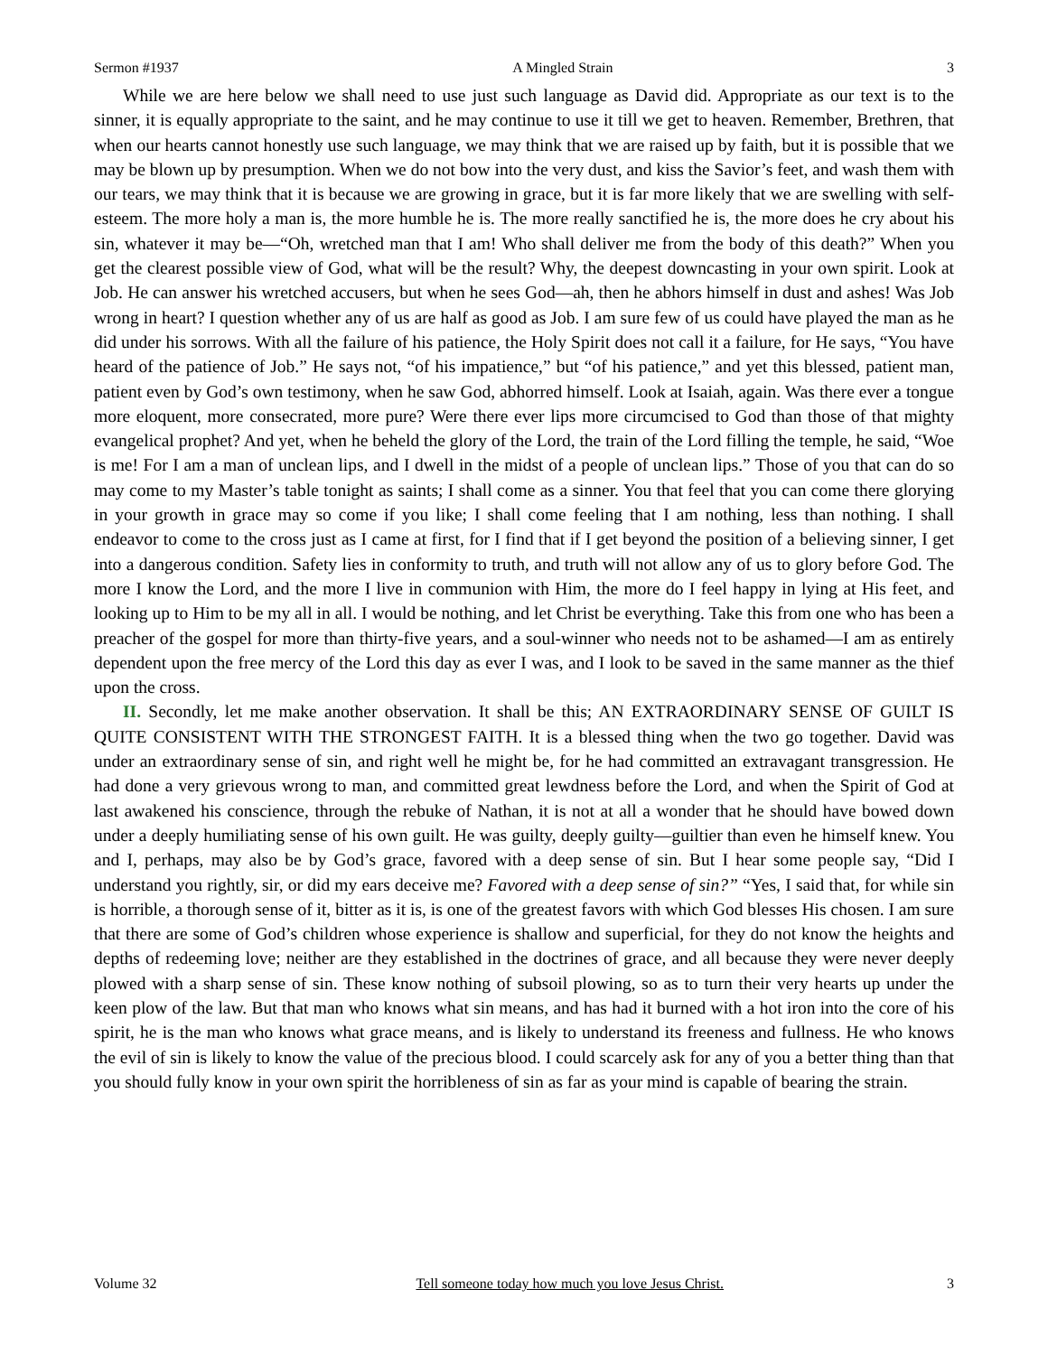Sermon #1937 A Mingled Strain 3
While we are here below we shall need to use just such language as David did. Appropriate as our text is to the sinner, it is equally appropriate to the saint, and he may continue to use it till we get to heaven. Remember, Brethren, that when our hearts cannot honestly use such language, we may think that we are raised up by faith, but it is possible that we may be blown up by presumption. When we do not bow into the very dust, and kiss the Savior’s feet, and wash them with our tears, we may think that it is because we are growing in grace, but it is far more likely that we are swelling with self-esteem. The more holy a man is, the more humble he is. The more really sanctified he is, the more does he cry about his sin, whatever it may be—“Oh, wretched man that I am! Who shall deliver me from the body of this death?” When you get the clearest possible view of God, what will be the result? Why, the deepest downcasting in your own spirit. Look at Job. He can answer his wretched accusers, but when he sees God—ah, then he abhors himself in dust and ashes! Was Job wrong in heart? I question whether any of us are half as good as Job. I am sure few of us could have played the man as he did under his sorrows. With all the failure of his patience, the Holy Spirit does not call it a failure, for He says, “You have heard of the patience of Job.” He says not, “of his impatience,” but “of his patience,” and yet this blessed, patient man, patient even by God’s own testimony, when he saw God, abhorred himself. Look at Isaiah, again. Was there ever a tongue more eloquent, more consecrated, more pure? Were there ever lips more circumcised to God than those of that mighty evangelical prophet? And yet, when he beheld the glory of the Lord, the train of the Lord filling the temple, he said, “Woe is me! For I am a man of unclean lips, and I dwell in the midst of a people of unclean lips.” Those of you that can do so may come to my Master’s table tonight as saints; I shall come as a sinner. You that feel that you can come there glorying in your growth in grace may so come if you like; I shall come feeling that I am nothing, less than nothing. I shall endeavor to come to the cross just as I came at first, for I find that if I get beyond the position of a believing sinner, I get into a dangerous condition. Safety lies in conformity to truth, and truth will not allow any of us to glory before God. The more I know the Lord, and the more I live in communion with Him, the more do I feel happy in lying at His feet, and looking up to Him to be my all in all. I would be nothing, and let Christ be everything. Take this from one who has been a preacher of the gospel for more than thirty-five years, and a soul-winner who needs not to be ashamed—I am as entirely dependent upon the free mercy of the Lord this day as ever I was, and I look to be saved in the same manner as the thief upon the cross.
II. Secondly, let me make another observation. It shall be this; AN EXTRAORDINARY SENSE OF GUILT IS QUITE CONSISTENT WITH THE STRONGEST FAITH. It is a blessed thing when the two go together. David was under an extraordinary sense of sin, and right well he might be, for he had committed an extravagant transgression. He had done a very grievous wrong to man, and committed great lewdness before the Lord, and when the Spirit of God at last awakened his conscience, through the rebuke of Nathan, it is not at all a wonder that he should have bowed down under a deeply humiliating sense of his own guilt. He was guilty, deeply guilty—guiltier than even he himself knew. You and I, perhaps, may also be by God’s grace, favored with a deep sense of sin. But I hear some people say, “Did I understand you rightly, sir, or did my ears deceive me? Favored with a deep sense of sin?” “Yes, I said that, for while sin is horrible, a thorough sense of it, bitter as it is, is one of the greatest favors with which God blesses His chosen. I am sure that there are some of God’s children whose experience is shallow and superficial, for they do not know the heights and depths of redeeming love; neither are they established in the doctrines of grace, and all because they were never deeply plowed with a sharp sense of sin. These know nothing of subsoil plowing, so as to turn their very hearts up under the keen plow of the law. But that man who knows what sin means, and has had it burned with a hot iron into the core of his spirit, he is the man who knows what grace means, and is likely to understand its freeness and fullness. He who knows the evil of sin is likely to know the value of the precious blood. I could scarcely ask for any of you a better thing than that you should fully know in your own spirit the horribleness of sin as far as your mind is capable of bearing the strain.
Volume 32 Tell someone today how much you love Jesus Christ. 3